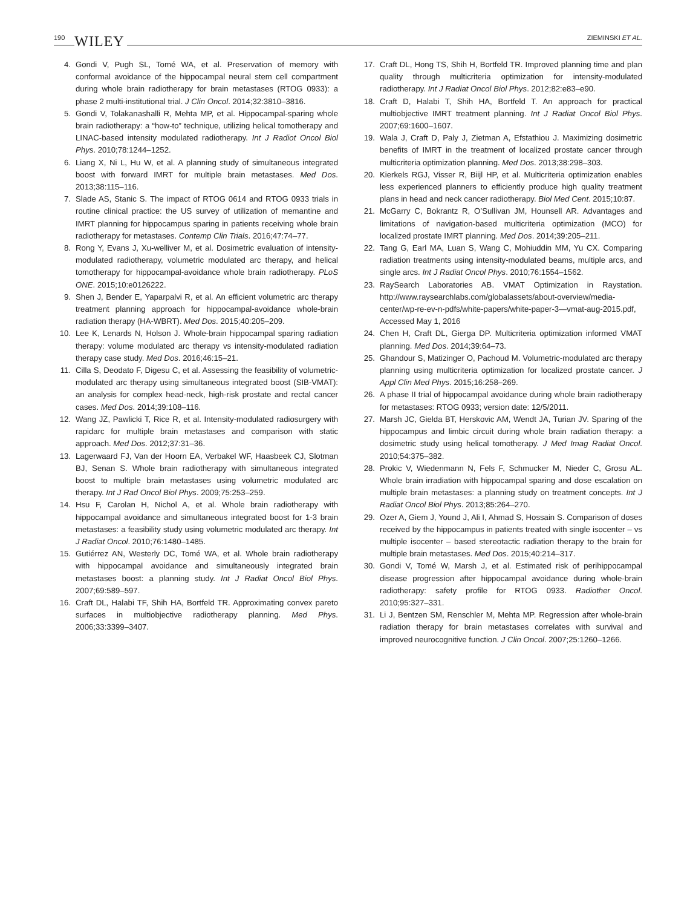190 WILEY
ZIEMINSKI ET AL.
4. Gondi V, Pugh SL, Tomé WA, et al. Preservation of memory with conformal avoidance of the hippocampal neural stem cell compartment during whole brain radiotherapy for brain metastases (RTOG 0933): a phase 2 multi-institutional trial. J Clin Oncol. 2014;32:3810–3816.
5. Gondi V, Tolakanashalli R, Mehta MP, et al. Hippocampal-sparing whole brain radiotherapy: a “how-to” technique, utilizing helical tomotherapy and LINAC-based intensity modulated radiotherapy. Int J Radiot Oncol Biol Phys. 2010;78:1244–1252.
6. Liang X, Ni L, Hu W, et al. A planning study of simultaneous integrated boost with forward IMRT for multiple brain metastases. Med Dos. 2013;38:115–116.
7. Slade AS, Stanic S. The impact of RTOG 0614 and RTOG 0933 trials in routine clinical practice: the US survey of utilization of memantine and IMRT planning for hippocampus sparing in patients receiving whole brain radiotherapy for metastases. Contemp Clin Trials. 2016;47:74–77.
8. Rong Y, Evans J, Xu-welliver M, et al. Dosimetric evaluation of intensity-modulated radiotherapy, volumetric modulated arc therapy, and helical tomotherapy for hippocampal-avoidance whole brain radiotherapy. PLoS ONE. 2015;10:e0126222.
9. Shen J, Bender E, Yaparpalvi R, et al. An efficient volumetric arc therapy treatment planning approach for hippocampal-avoidance whole-brain radiation therapy (HA-WBRT). Med Dos. 2015;40:205–209.
10. Lee K, Lenards N, Holson J. Whole-brain hippocampal sparing radiation therapy: volume modulated arc therapy vs intensity-modulated radiation therapy case study. Med Dos. 2016;46:15–21.
11. Cilla S, Deodato F, Digesu C, et al. Assessing the feasibility of volumetric-modulated arc therapy using simultaneous integrated boost (SIB-VMAT): an analysis for complex head-neck, high-risk prostate and rectal cancer cases. Med Dos. 2014;39:108–116.
12. Wang JZ, Pawlicki T, Rice R, et al. Intensity-modulated radiosurgery with rapidarc for multiple brain metastases and comparison with static approach. Med Dos. 2012;37:31–36.
13. Lagerwaard FJ, Van der Hoorn EA, Verbakel WF, Haasbeek CJ, Slotman BJ, Senan S. Whole brain radiotherapy with simultaneous integrated boost to multiple brain metastases using volumetric modulated arc therapy. Int J Rad Oncol Biol Phys. 2009;75:253–259.
14. Hsu F, Carolan H, Nichol A, et al. Whole brain radiotherapy with hippocampal avoidance and simultaneous integrated boost for 1-3 brain metastases: a feasibility study using volumetric modulated arc therapy. Int J Radiat Oncol. 2010;76:1480–1485.
15. Gutiérrez AN, Westerly DC, Tomé WA, et al. Whole brain radiotherapy with hippocampal avoidance and simultaneously integrated brain metastases boost: a planning study. Int J Radiat Oncol Biol Phys. 2007;69:589–597.
16. Craft DL, Halabi TF, Shih HA, Bortfeld TR. Approximating convex pareto surfaces in multiobjective radiotherapy planning. Med Phys. 2006;33:3399–3407.
17. Craft DL, Hong TS, Shih H, Bortfeld TR. Improved planning time and plan quality through multicriteria optimization for intensity-modulated radiotherapy. Int J Radiat Oncol Biol Phys. 2012;82:e83–e90.
18. Craft D, Halabi T, Shih HA, Bortfeld T. An approach for practical multiobjective IMRT treatment planning. Int J Radiat Oncol Biol Phys. 2007;69:1600–1607.
19. Wala J, Craft D, Paly J, Zietman A, Efstathiou J. Maximizing dosimetric benefits of IMRT in the treatment of localized prostate cancer through multicriteria optimization planning. Med Dos. 2013;38:298–303.
20. Kierkels RGJ, Visser R, Biijl HP, et al. Multicriteria optimization enables less experienced planners to efficiently produce high quality treatment plans in head and neck cancer radiotherapy. Biol Med Cent. 2015;10:87.
21. McGarry C, Bokrantz R, O’Sullivan JM, Hounsell AR. Advantages and limitations of navigation-based multicriteria optimization (MCO) for localized prostate IMRT planning. Med Dos. 2014;39:205–211.
22. Tang G, Earl MA, Luan S, Wang C, Mohiuddin MM, Yu CX. Comparing radiation treatments using intensity-modulated beams, multiple arcs, and single arcs. Int J Radiat Oncol Phys. 2010;76:1554–1562.
23. RaySearch Laboratories AB. VMAT Optimization in Raystation. http://www.raysearchlabs.com/globalassets/about-overview/media-center/wp-re-ev-n-pdfs/white-papers/white-paper-3—vmat-aug-2015.pdf, Accessed May 1, 2016
24. Chen H, Craft DL, Gierga DP. Multicriteria optimization informed VMAT planning. Med Dos. 2014;39:64–73.
25. Ghandour S, Matizinger O, Pachoud M. Volumetric-modulated arc therapy planning using multicriteria optimization for localized prostate cancer. J Appl Clin Med Phys. 2015;16:258–269.
26. A phase II trial of hippocampal avoidance during whole brain radiotherapy for metastases: RTOG 0933; version date: 12/5/2011.
27. Marsh JC, Gielda BT, Herskovic AM, Wendt JA, Turian JV. Sparing of the hippocampus and limbic circuit during whole brain radiation therapy: a dosimetric study using helical tomotherapy. J Med Imag Radiat Oncol. 2010;54:375–382.
28. Prokic V, Wiedenmann N, Fels F, Schmucker M, Nieder C, Grosu AL. Whole brain irradiation with hippocampal sparing and dose escalation on multiple brain metastases: a planning study on treatment concepts. Int J Radiat Oncol Biol Phys. 2013;85:264–270.
29. Ozer A, Giem J, Yound J, Ali I, Ahmad S, Hossain S. Comparison of doses received by the hippocampus in patients treated with single isocenter – vs multiple isocenter – based stereotactic radiation therapy to the brain for multiple brain metastases. Med Dos. 2015;40:214–317.
30. Gondi V, Tomé W, Marsh J, et al. Estimated risk of perihippocampal disease progression after hippocampal avoidance during whole-brain radiotherapy: safety profile for RTOG 0933. Radiother Oncol. 2010;95:327–331.
31. Li J, Bentzen SM, Renschler M, Mehta MP. Regression after whole-brain radiation therapy for brain metastases correlates with survival and improved neurocognitive function. J Clin Oncol. 2007;25:1260–1266.